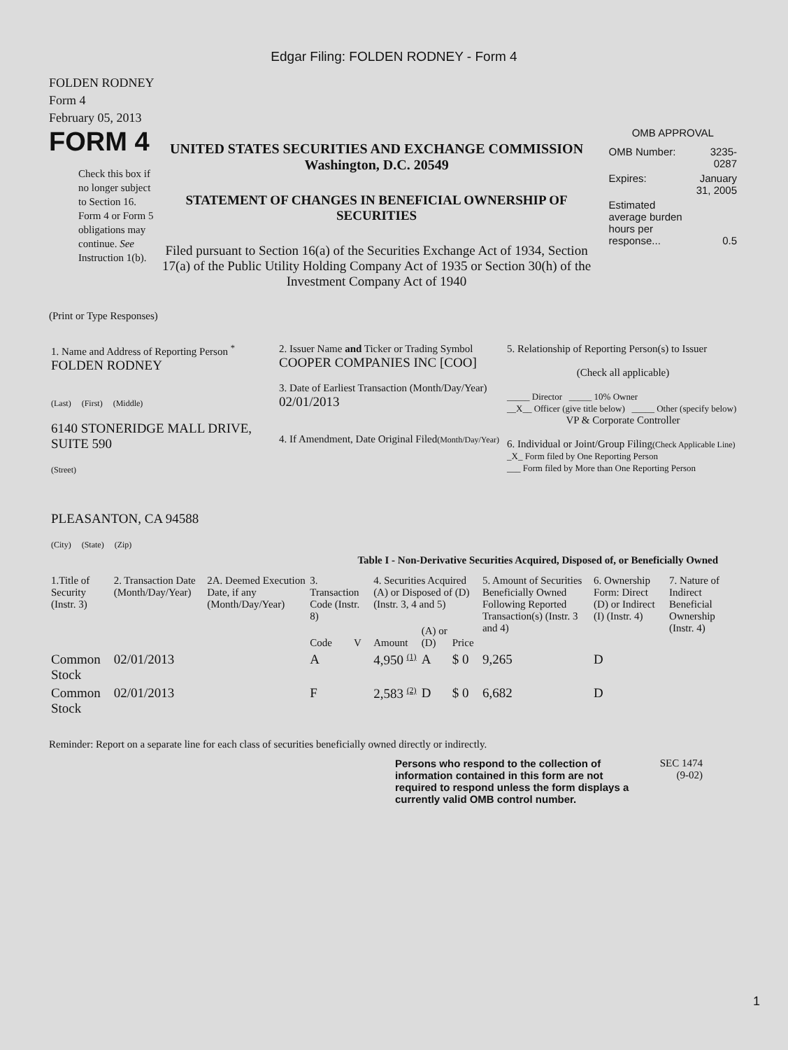Edgar Filing: FOLDEN RODNEY - Form 4
FOLDEN RODNEY
Form 4
February 05, 2013
FORM 4
Check this box if no longer subject to Section 16. Form 4 or Form 5 obligations may continue. See Instruction 1(b).
UNITED STATES SECURITIES AND EXCHANGE COMMISSION
Washington, D.C. 20549
STATEMENT OF CHANGES IN BENEFICIAL OWNERSHIP OF SECURITIES
Filed pursuant to Section 16(a) of the Securities Exchange Act of 1934, Section 17(a) of the Public Utility Holding Company Act of 1935 or Section 30(h) of the Investment Company Act of 1940
OMB APPROVAL
| OMB Number: | 3235-0287 |
| Expires: | January 31, 2005 |
| Estimated average burden hours per response... | 0.5 |
(Print or Type Responses)
| 1. Name and Address of Reporting Person <sup>*</sup> FOLDEN RODNEY (Last) (First) (Middle) 6140 STONERIDGE MALL DRIVE, SUITE 590 (Street) PLEASANTON, CA 94588 (City) (State) (Zip) | 2. Issuer Name and Ticker or Trading Symbol COOPER COMPANIES INC [COO] 3. Date of Earliest Transaction (Month/Day/Year) 02/01/2013 4. If Amendment, Date Original Filed (Month/Day/Year) | 5. Relationship of Reporting Person(s) to Issuer (Check all applicable) _____ Director _____ 10% Owner __X__ Officer (give title below) _____ Other (specify below) VP & Corporate Controller 6. Individual or Joint/Group Filing (Check Applicable Line) _X_ Form filed by One Reporting Person ___ Form filed by More than One Reporting Person |
Table I - Non-Derivative Securities Acquired, Disposed of, or Beneficially Owned
| 1.Title of Security (Instr. 3) | 2. Transaction Date (Month/Day/Year) | 2A. Deemed Execution Date, if any (Month/Day/Year) | 3. Transaction Code (Instr. 8) | | 4. Securities Acquired (A) or Disposed of (D) (Instr. 3, 4 and 5) | | | 5. Amount of Securities Beneficially Owned Following Reported Transaction(s) (Instr. 3 and 4) | 6. Ownership Form: Direct (D) or Indirect (I) (Instr. 4) | 7. Nature of Indirect Beneficial Ownership (Instr. 4) |
| --- | --- | --- | --- | --- | --- | --- | --- | --- | --- | --- |
| | | | Code | V | Amount | (A) or (D) | Price | | | |
| Common Stock | 02/01/2013 | | A | | 4,950 <sup>(1)</sup> | A | $ 0 | 9,265 | D | |
| Common Stock | 02/01/2013 | | F | | 2,583 <sup>(2)</sup> | D | $ 0 | 6,682 | D | |
Reminder: Report on a separate line for each class of securities beneficially owned directly or indirectly.
Persons who respond to the collection of information contained in this form are not required to respond unless the form displays a currently valid OMB control number.
SEC 1474
(9-02)
1